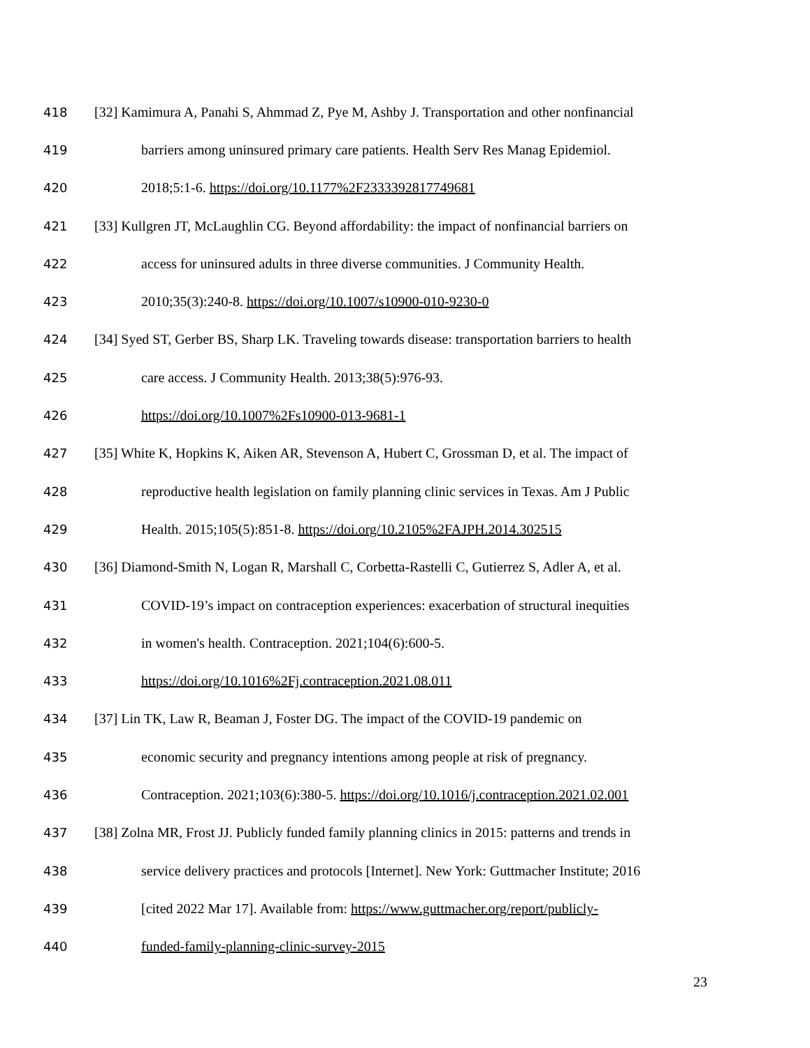418 [32] Kamimura A, Panahi S, Ahmmad Z, Pye M, Ashby J. Transportation and other nonfinancial
419 barriers among uninsured primary care patients. Health Serv Res Manag Epidemiol.
420 2018;5:1-6. https://doi.org/10.1177%2F2333392817749681
421 [33] Kullgren JT, McLaughlin CG. Beyond affordability: the impact of nonfinancial barriers on
422 access for uninsured adults in three diverse communities. J Community Health.
423 2010;35(3):240-8. https://doi.org/10.1007/s10900-010-9230-0
424 [34] Syed ST, Gerber BS, Sharp LK. Traveling towards disease: transportation barriers to health
425 care access. J Community Health. 2013;38(5):976-93.
426 https://doi.org/10.1007%2Fs10900-013-9681-1
427 [35] White K, Hopkins K, Aiken AR, Stevenson A, Hubert C, Grossman D, et al. The impact of
428 reproductive health legislation on family planning clinic services in Texas. Am J Public
429 Health. 2015;105(5):851-8. https://doi.org/10.2105%2FAJPH.2014.302515
430 [36] Diamond-Smith N, Logan R, Marshall C, Corbetta-Rastelli C, Gutierrez S, Adler A, et al.
431 COVID-19’s impact on contraception experiences: exacerbation of structural inequities
432 in women's health. Contraception. 2021;104(6):600-5.
433 https://doi.org/10.1016%2Fj.contraception.2021.08.011
434 [37] Lin TK, Law R, Beaman J, Foster DG. The impact of the COVID-19 pandemic on
435 economic security and pregnancy intentions among people at risk of pregnancy.
436 Contraception. 2021;103(6):380-5. https://doi.org/10.1016/j.contraception.2021.02.001
437 [38] Zolna MR, Frost JJ. Publicly funded family planning clinics in 2015: patterns and trends in
438 service delivery practices and protocols [Internet]. New York: Guttmacher Institute; 2016
439 [cited 2022 Mar 17]. Available from: https://www.guttmacher.org/report/publicly-
440 funded-family-planning-clinic-survey-2015
23